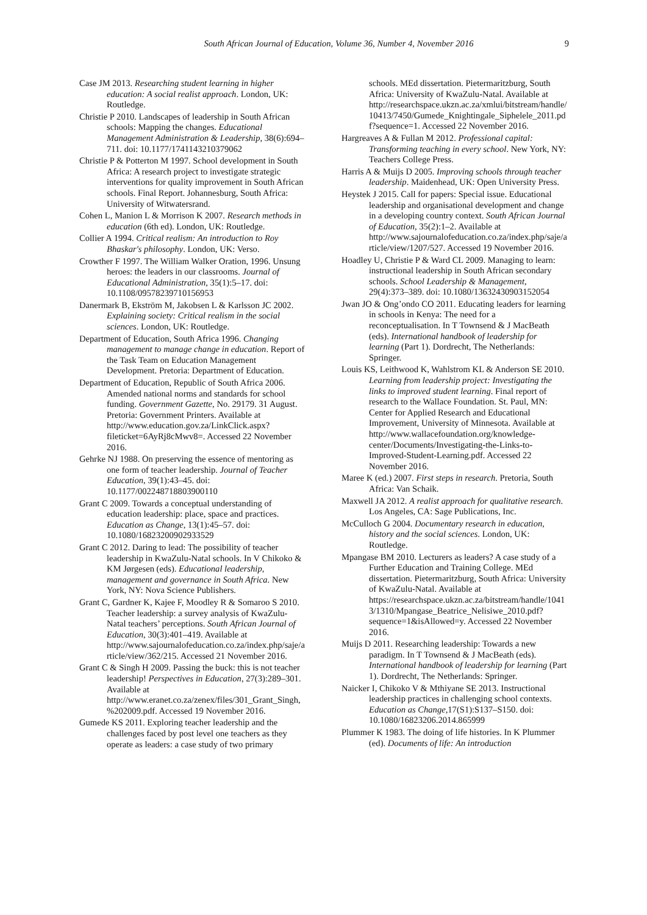South African Journal of Education, Volume 36, Number 4, November 2016
9
Case JM 2013. Researching student learning in higher education: A social realist approach. London, UK: Routledge.
Christie P 2010. Landscapes of leadership in South African schools: Mapping the changes. Educational Management Administration & Leadership, 38(6):694–711. doi: 10.1177/1741143210379062
Christie P & Potterton M 1997. School development in South Africa: A research project to investigate strategic interventions for quality improvement in South African schools. Final Report. Johannesburg, South Africa: University of Witwatersrand.
Cohen L, Manion L & Morrison K 2007. Research methods in education (6th ed). London, UK: Routledge.
Collier A 1994. Critical realism: An introduction to Roy Bhaskar's philosophy. London, UK: Verso.
Crowther F 1997. The William Walker Oration, 1996. Unsung heroes: the leaders in our classrooms. Journal of Educational Administration, 35(1):5–17. doi: 10.1108/09578239710156953
Danermark B, Ekström M, Jakobsen L & Karlsson JC 2002. Explaining society: Critical realism in the social sciences. London, UK: Routledge.
Department of Education, South Africa 1996. Changing management to manage change in education. Report of the Task Team on Education Management Development. Pretoria: Department of Education.
Department of Education, Republic of South Africa 2006. Amended national norms and standards for school funding. Government Gazette, No. 29179. 31 August. Pretoria: Government Printers. Available at http://www.education.gov.za/LinkClick.aspx?fileticket=6AyRj8cMwv8=. Accessed 22 November 2016.
Gehrke NJ 1988. On preserving the essence of mentoring as one form of teacher leadership. Journal of Teacher Education, 39(1):43–45. doi: 10.1177/002248718803900110
Grant C 2009. Towards a conceptual understanding of education leadership: place, space and practices. Education as Change, 13(1):45–57. doi: 10.1080/16823200902933529
Grant C 2012. Daring to lead: The possibility of teacher leadership in KwaZulu-Natal schools. In V Chikoko & KM Jørgesen (eds). Educational leadership, management and governance in South Africa. New York, NY: Nova Science Publishers.
Grant C, Gardner K, Kajee F, Moodley R & Somaroo S 2010. Teacher leadership: a survey analysis of KwaZulu-Natal teachers’ perceptions. South African Journal of Education, 30(3):401–419. Available at http://www.sajournalofeducation.co.za/index.php/saje/article/view/362/215. Accessed 21 November 2016.
Grant C & Singh H 2009. Passing the buck: this is not teacher leadership! Perspectives in Education, 27(3):289–301. Available at http://www.eranet.co.za/zenex/files/301_Grant_Singh,%202009.pdf. Accessed 19 November 2016.
Gumede KS 2011. Exploring teacher leadership and the challenges faced by post level one teachers as they operate as leaders: a case study of two primary
schools. MEd dissertation. Pietermaritzburg, South Africa: University of KwaZulu-Natal. Available at http://researchspace.ukzn.ac.za/xmlui/bitstream/handle/10413/7450/Gumede_Knightingale_Siphelele_2011.pdf?sequence=1. Accessed 22 November 2016.
Hargreaves A & Fullan M 2012. Professional capital: Transforming teaching in every school. New York, NY: Teachers College Press.
Harris A & Muijs D 2005. Improving schools through teacher leadership. Maidenhead, UK: Open University Press.
Heystek J 2015. Call for papers: Special issue. Educational leadership and organisational development and change in a developing country context. South African Journal of Education, 35(2):1–2. Available at http://www.sajournalofeducation.co.za/index.php/saje/article/view/1207/527. Accessed 19 November 2016.
Hoadley U, Christie P & Ward CL 2009. Managing to learn: instructional leadership in South African secondary schools. School Leadership & Management, 29(4):373–389. doi: 10.1080/13632430903152054
Jwan JO & Ong’ondo CO 2011. Educating leaders for learning in schools in Kenya: The need for a reconceptualisation. In T Townsend & J MacBeath (eds). International handbook of leadership for learning (Part 1). Dordrecht, The Netherlands: Springer.
Louis KS, Leithwood K, Wahlstrom KL & Anderson SE 2010. Learning from leadership project: Investigating the links to improved student learning. Final report of research to the Wallace Foundation. St. Paul, MN: Center for Applied Research and Educational Improvement, University of Minnesota. Available at http://www.wallacefoundation.org/knowledge-center/Documents/Investigating-the-Links-to-Improved-Student-Learning.pdf. Accessed 22 November 2016.
Maree K (ed.) 2007. First steps in research. Pretoria, South Africa: Van Schaik.
Maxwell JA 2012. A realist approach for qualitative research. Los Angeles, CA: Sage Publications, Inc.
McCulloch G 2004. Documentary research in education, history and the social sciences. London, UK: Routledge.
Mpangase BM 2010. Lecturers as leaders? A case study of a Further Education and Training College. MEd dissertation. Pietermaritzburg, South Africa: University of KwaZulu-Natal. Available at https://researchspace.ukzn.ac.za/bitstream/handle/10413/1310/Mpangase_Beatrice_Nelisiwe_2010.pdf?sequence=1&isAllowed=y. Accessed 22 November 2016.
Muijs D 2011. Researching leadership: Towards a new paradigm. In T Townsend & J MacBeath (eds). International handbook of leadership for learning (Part 1). Dordrecht, The Netherlands: Springer.
Naicker I, Chikoko V & Mthiyane SE 2013. Instructional leadership practices in challenging school contexts. Education as Change,17(S1):S137–S150. doi: 10.1080/16823206.2014.865999
Plummer K 1983. The doing of life histories. In K Plummer (ed). Documents of life: An introduction